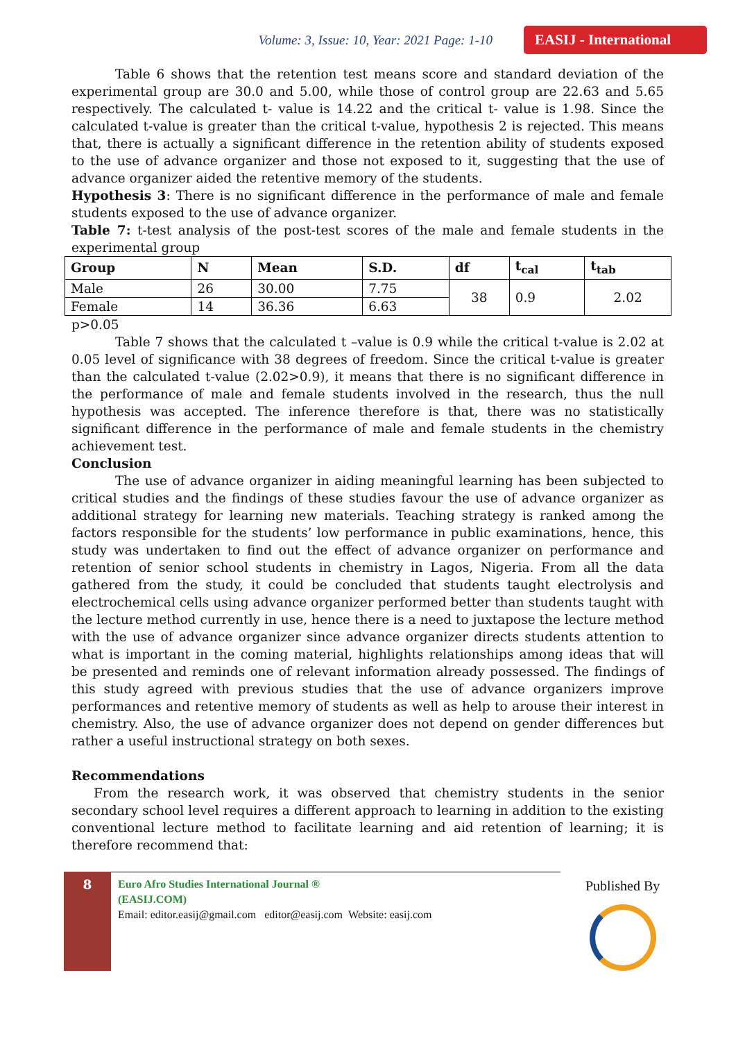Volume: 3, Issue: 10, Year: 2021 Page: 1-10 EASIJ - International
Table 6 shows that the retention test means score and standard deviation of the experimental group are 30.0 and 5.00, while those of control group are 22.63 and 5.65 respectively. The calculated t- value is 14.22 and the critical t- value is 1.98. Since the calculated t-value is greater than the critical t-value, hypothesis 2 is rejected. This means that, there is actually a significant difference in the retention ability of students exposed to the use of advance organizer and those not exposed to it, suggesting that the use of advance organizer aided the retentive memory of the students.
Hypothesis 3: There is no significant difference in the performance of male and female students exposed to the use of advance organizer.
Table 7: t-test analysis of the post-test scores of the male and female students in the experimental group
| Group | N | Mean | S.D. | df | t<sub>cal</sub> | t<sub>tab</sub> |
| --- | --- | --- | --- | --- | --- | --- |
| Male | 26 | 30.00 | 7.75 | 38 | 0.9 | 2.02 |
| Female | 14 | 36.36 | 6.63 | | | |
p>0.05
Table 7 shows that the calculated t –value is 0.9 while the critical t-value is 2.02 at 0.05 level of significance with 38 degrees of freedom. Since the critical t-value is greater than the calculated t-value (2.02>0.9), it means that there is no significant difference in the performance of male and female students involved in the research, thus the null hypothesis was accepted. The inference therefore is that, there was no statistically significant difference in the performance of male and female students in the chemistry achievement test.
Conclusion
The use of advance organizer in aiding meaningful learning has been subjected to critical studies and the findings of these studies favour the use of advance organizer as additional strategy for learning new materials. Teaching strategy is ranked among the factors responsible for the students’ low performance in public examinations, hence, this study was undertaken to find out the effect of advance organizer on performance and retention of senior school students in chemistry in Lagos, Nigeria. From all the data gathered from the study, it could be concluded that students taught electrolysis and electrochemical cells using advance organizer performed better than students taught with the lecture method currently in use, hence there is a need to juxtapose the lecture method with the use of advance organizer since advance organizer directs students attention to what is important in the coming material, highlights relationships among ideas that will be presented and reminds one of relevant information already possessed. The findings of this study agreed with previous studies that the use of advance organizers improve performances and retentive memory of students as well as help to arouse their interest in chemistry. Also, the use of advance organizer does not depend on gender differences but rather a useful instructional strategy on both sexes.
Recommendations
From the research work, it was observed that chemistry students in the senior secondary school level requires a different approach to learning in addition to the existing conventional lecture method to facilitate learning and aid retention of learning; it is therefore recommend that:
8
Euro Afro Studies International Journal ®
(EASIJ.COM)
Email: editor.easij@gmail.com editor@easij.com Website: easij.com
Published By